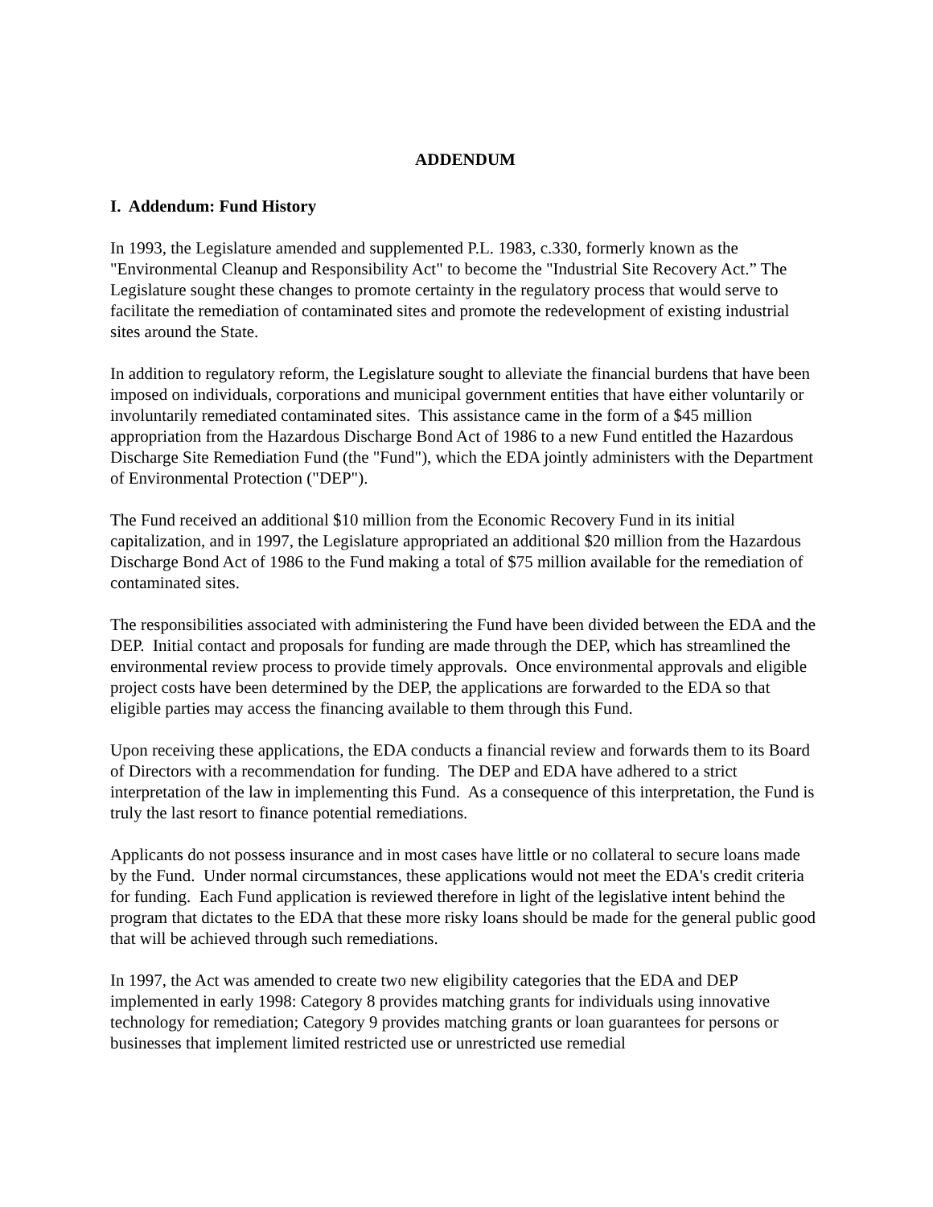ADDENDUM
I. Addendum: Fund History
In 1993, the Legislature amended and supplemented P.L. 1983, c.330, formerly known as the "Environmental Cleanup and Responsibility Act" to become the "Industrial Site Recovery Act.” The Legislature sought these changes to promote certainty in the regulatory process that would serve to facilitate the remediation of contaminated sites and promote the redevelopment of existing industrial sites around the State.
In addition to regulatory reform, the Legislature sought to alleviate the financial burdens that have been imposed on individuals, corporations and municipal government entities that have either voluntarily or involuntarily remediated contaminated sites. This assistance came in the form of a $45 million appropriation from the Hazardous Discharge Bond Act of 1986 to a new Fund entitled the Hazardous Discharge Site Remediation Fund (the "Fund"), which the EDA jointly administers with the Department of Environmental Protection ("DEP").
The Fund received an additional $10 million from the Economic Recovery Fund in its initial capitalization, and in 1997, the Legislature appropriated an additional $20 million from the Hazardous Discharge Bond Act of 1986 to the Fund making a total of $75 million available for the remediation of contaminated sites.
The responsibilities associated with administering the Fund have been divided between the EDA and the DEP. Initial contact and proposals for funding are made through the DEP, which has streamlined the environmental review process to provide timely approvals. Once environmental approvals and eligible project costs have been determined by the DEP, the applications are forwarded to the EDA so that eligible parties may access the financing available to them through this Fund.
Upon receiving these applications, the EDA conducts a financial review and forwards them to its Board of Directors with a recommendation for funding. The DEP and EDA have adhered to a strict interpretation of the law in implementing this Fund. As a consequence of this interpretation, the Fund is truly the last resort to finance potential remediations.
Applicants do not possess insurance and in most cases have little or no collateral to secure loans made by the Fund. Under normal circumstances, these applications would not meet the EDA's credit criteria for funding. Each Fund application is reviewed therefore in light of the legislative intent behind the program that dictates to the EDA that these more risky loans should be made for the general public good that will be achieved through such remediations.
In 1997, the Act was amended to create two new eligibility categories that the EDA and DEP implemented in early 1998: Category 8 provides matching grants for individuals using innovative technology for remediation; Category 9 provides matching grants or loan guarantees for persons or businesses that implement limited restricted use or unrestricted use remedial